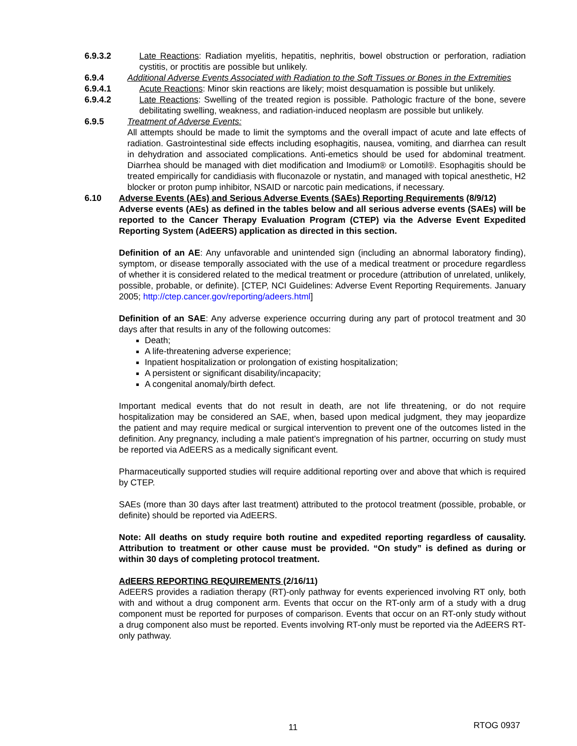6.9.3.2 Late Reactions: Radiation myelitis, hepatitis, nephritis, bowel obstruction or perforation, radiation cystitis, or proctitis are possible but unlikely.
6.9.4 Additional Adverse Events Associated with Radiation to the Soft Tissues or Bones in the Extremities
6.9.4.1 Acute Reactions: Minor skin reactions are likely; moist desquamation is possible but unlikely.
6.9.4.2 Late Reactions: Swelling of the treated region is possible. Pathologic fracture of the bone, severe debilitating swelling, weakness, and radiation-induced neoplasm are possible but unlikely.
6.9.5 Treatment of Adverse Events:
All attempts should be made to limit the symptoms and the overall impact of acute and late effects of radiation. Gastrointestinal side effects including esophagitis, nausea, vomiting, and diarrhea can result in dehydration and associated complications. Anti-emetics should be used for abdominal treatment. Diarrhea should be managed with diet modification and Imodium® or Lomotil®. Esophagitis should be treated empirically for candidiasis with fluconazole or nystatin, and managed with topical anesthetic, H2 blocker or proton pump inhibitor, NSAID or narcotic pain medications, if necessary.
6.10 Adverse Events (AEs) and Serious Adverse Events (SAEs) Reporting Requirements (8/9/12)
Adverse events (AEs) as defined in the tables below and all serious adverse events (SAEs) will be reported to the Cancer Therapy Evaluation Program (CTEP) via the Adverse Event Expedited Reporting System (AdEERS) application as directed in this section.
Definition of an AE: Any unfavorable and unintended sign (including an abnormal laboratory finding), symptom, or disease temporally associated with the use of a medical treatment or procedure regardless of whether it is considered related to the medical treatment or procedure (attribution of unrelated, unlikely, possible, probable, or definite). [CTEP, NCI Guidelines: Adverse Event Reporting Requirements. January 2005; http://ctep.cancer.gov/reporting/adeers.html]
Definition of an SAE: Any adverse experience occurring during any part of protocol treatment and 30 days after that results in any of the following outcomes:
Death;
A life-threatening adverse experience;
Inpatient hospitalization or prolongation of existing hospitalization;
A persistent or significant disability/incapacity;
A congenital anomaly/birth defect.
Important medical events that do not result in death, are not life threatening, or do not require hospitalization may be considered an SAE, when, based upon medical judgment, they may jeopardize the patient and may require medical or surgical intervention to prevent one of the outcomes listed in the definition. Any pregnancy, including a male patient’s impregnation of his partner, occurring on study must be reported via AdEERS as a medically significant event.
Pharmaceutically supported studies will require additional reporting over and above that which is required by CTEP.
SAEs (more than 30 days after last treatment) attributed to the protocol treatment (possible, probable, or definite) should be reported via AdEERS.
Note: All deaths on study require both routine and expedited reporting regardless of causality. Attribution to treatment or other cause must be provided. “On study” is defined as during or within 30 days of completing protocol treatment.
AdEERS REPORTING REQUIREMENTS (2/16/11)
AdEERS provides a radiation therapy (RT)-only pathway for events experienced involving RT only, both with and without a drug component arm. Events that occur on the RT-only arm of a study with a drug component must be reported for purposes of comparison. Events that occur on an RT-only study without a drug component also must be reported. Events involving RT-only must be reported via the AdEERS RT-only pathway.
11 RTOG 0937